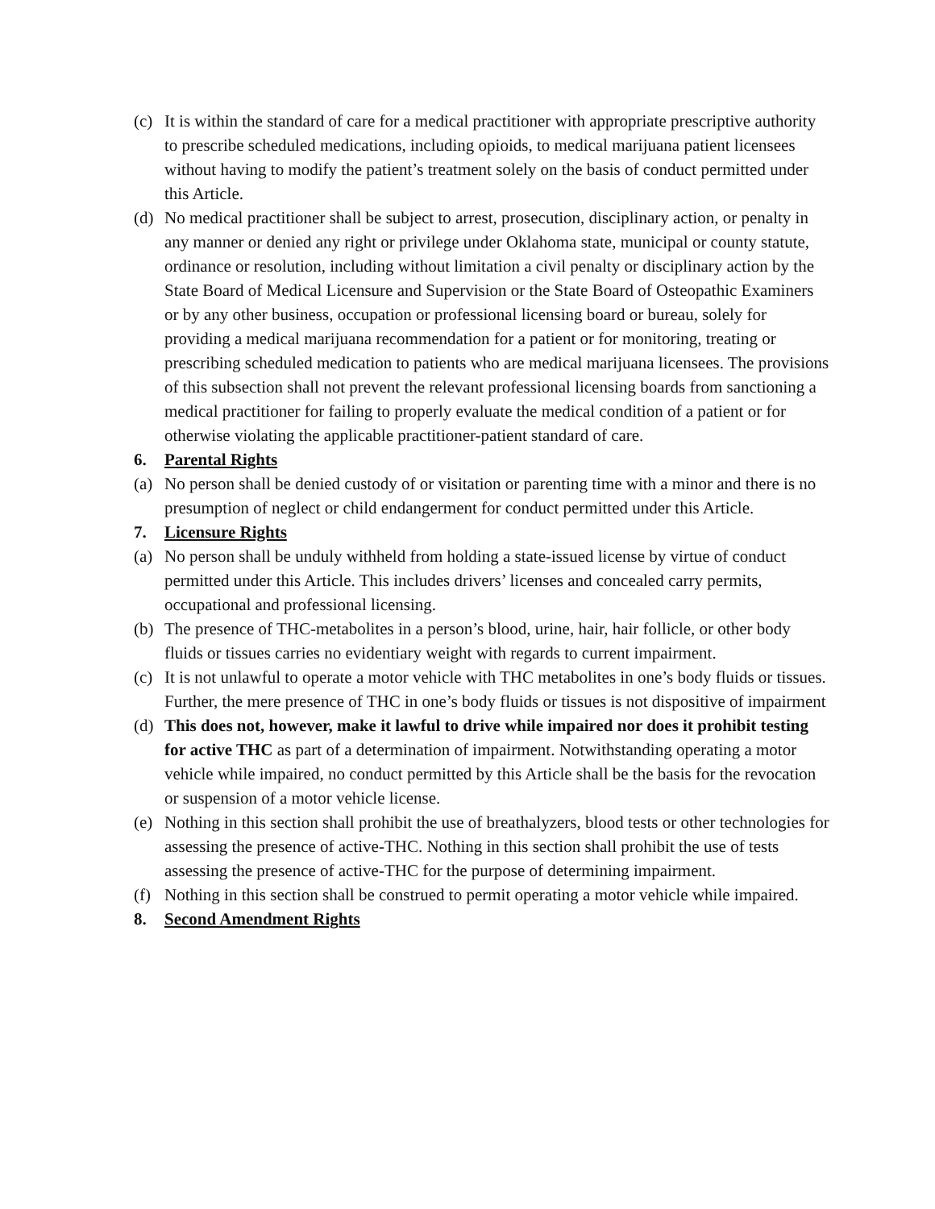(c) It is within the standard of care for a medical practitioner with appropriate prescriptive authority to prescribe scheduled medications, including opioids, to medical marijuana patient licensees without having to modify the patient’s treatment solely on the basis of conduct permitted under this Article.
(d) No medical practitioner shall be subject to arrest, prosecution, disciplinary action, or penalty in any manner or denied any right or privilege under Oklahoma state, municipal or county statute, ordinance or resolution, including without limitation a civil penalty or disciplinary action by the State Board of Medical Licensure and Supervision or the State Board of Osteopathic Examiners or by any other business, occupation or professional licensing board or bureau, solely for providing a medical marijuana recommendation for a patient or for monitoring, treating or prescribing scheduled medication to patients who are medical marijuana licensees. The provisions of this subsection shall not prevent the relevant professional licensing boards from sanctioning a medical practitioner for failing to properly evaluate the medical condition of a patient or for otherwise violating the applicable practitioner-patient standard of care.
6. Parental Rights
(a) No person shall be denied custody of or visitation or parenting time with a minor and there is no presumption of neglect or child endangerment for conduct permitted under this Article.
7. Licensure Rights
(a) No person shall be unduly withheld from holding a state-issued license by virtue of conduct permitted under this Article. This includes drivers’ licenses and concealed carry permits, occupational and professional licensing.
(b) The presence of THC-metabolites in a person’s blood, urine, hair, hair follicle, or other body fluids or tissues carries no evidentiary weight with regards to current impairment.
(c) It is not unlawful to operate a motor vehicle with THC metabolites in one’s body fluids or tissues. Further, the mere presence of THC in one’s body fluids or tissues is not dispositive of impairment
(d) This does not, however, make it lawful to drive while impaired nor does it prohibit testing for active THC as part of a determination of impairment. Notwithstanding operating a motor vehicle while impaired, no conduct permitted by this Article shall be the basis for the revocation or suspension of a motor vehicle license.
(e) Nothing in this section shall prohibit the use of breathalyzers, blood tests or other technologies for assessing the presence of active-THC. Nothing in this section shall prohibit the use of tests assessing the presence of active-THC for the purpose of determining impairment.
(f) Nothing in this section shall be construed to permit operating a motor vehicle while impaired.
8. Second Amendment Rights